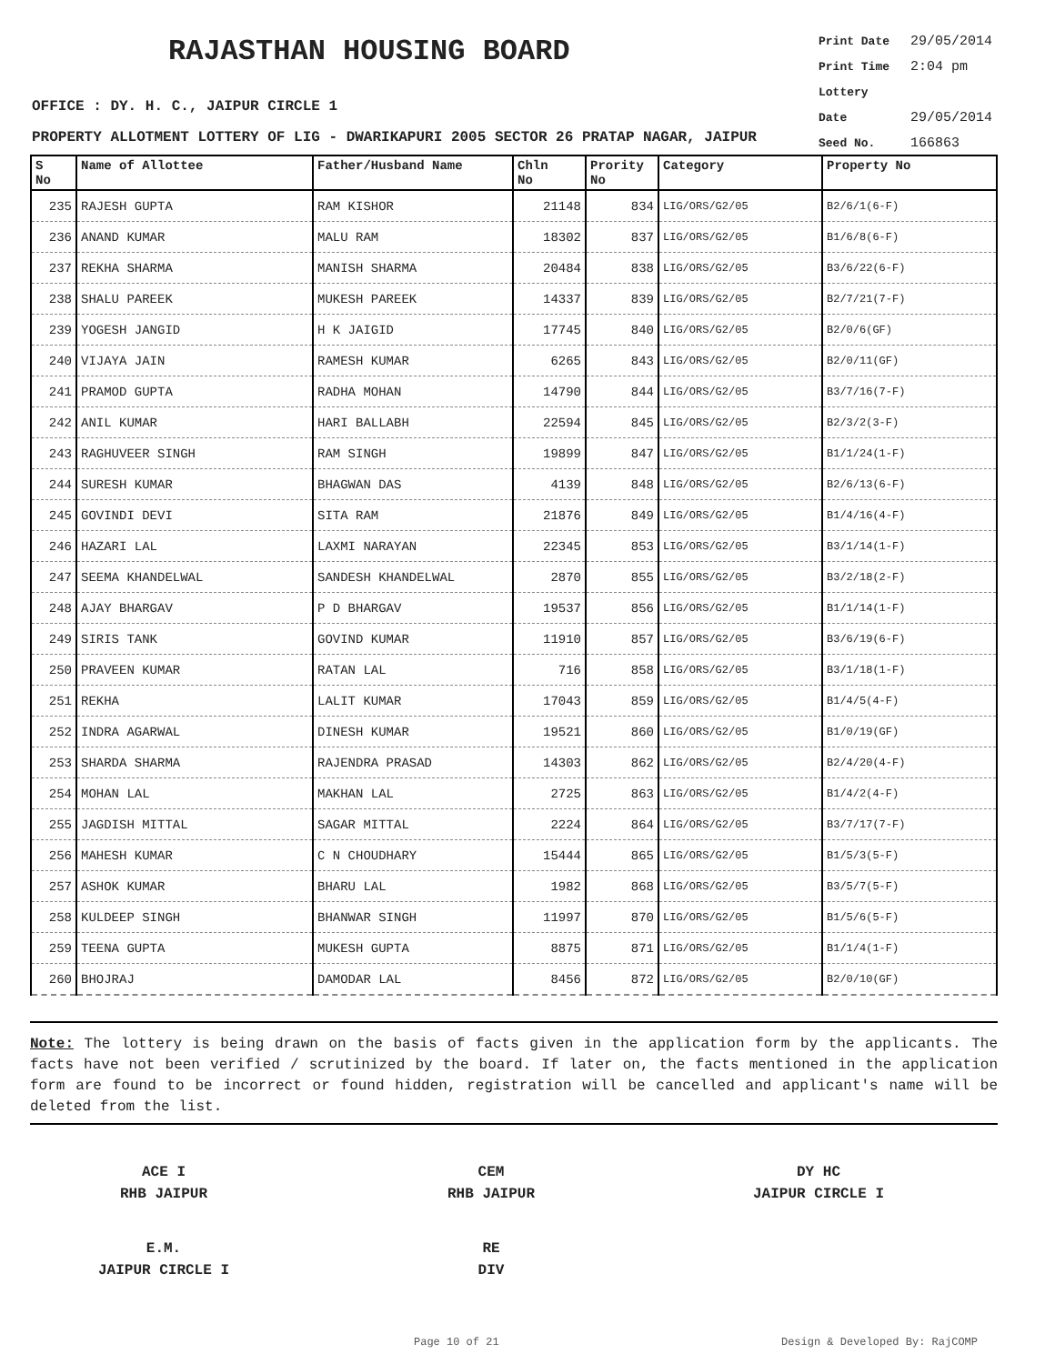RAJASTHAN HOUSING BOARD
Print Date 29/05/2014
Print Time 2:04 pm
Lottery Date 29/05/2014
Seed No. 166863
OFFICE : DY. H. C., JAIPUR CIRCLE 1
PROPERTY ALLOTMENT LOTTERY OF LIG - DWARIKAPURI 2005 SECTOR 26 PRATAP NAGAR, JAIPUR
| S No | Name of Allottee | Father/Husband Name | Chln No | Prority No | Category | Property No |
| --- | --- | --- | --- | --- | --- | --- |
| 235 | RAJESH GUPTA | RAM KISHOR | 21148 | 834 | LIG/ORS/G2/05 | B2/6/1(6-F) |
| 236 | ANAND KUMAR | MALU RAM | 18302 | 837 | LIG/ORS/G2/05 | B1/6/8(6-F) |
| 237 | REKHA SHARMA | MANISH SHARMA | 20484 | 838 | LIG/ORS/G2/05 | B3/6/22(6-F) |
| 238 | SHALU PAREEK | MUKESH PAREEK | 14337 | 839 | LIG/ORS/G2/05 | B2/7/21(7-F) |
| 239 | YOGESH JANGID | H K JAIGID | 17745 | 840 | LIG/ORS/G2/05 | B2/0/6(GF) |
| 240 | VIJAYA JAIN | RAMESH KUMAR | 6265 | 843 | LIG/ORS/G2/05 | B2/0/11(GF) |
| 241 | PRAMOD GUPTA | RADHA MOHAN | 14790 | 844 | LIG/ORS/G2/05 | B3/7/16(7-F) |
| 242 | ANIL KUMAR | HARI BALLABH | 22594 | 845 | LIG/ORS/G2/05 | B2/3/2(3-F) |
| 243 | RAGHUVEER SINGH | RAM SINGH | 19899 | 847 | LIG/ORS/G2/05 | B1/1/24(1-F) |
| 244 | SURESH KUMAR | BHAGWAN DAS | 4139 | 848 | LIG/ORS/G2/05 | B2/6/13(6-F) |
| 245 | GOVINDI DEVI | SITA RAM | 21876 | 849 | LIG/ORS/G2/05 | B1/4/16(4-F) |
| 246 | HAZARI LAL | LAXMI NARAYAN | 22345 | 853 | LIG/ORS/G2/05 | B3/1/14(1-F) |
| 247 | SEEMA KHANDELWAL | SANDESH KHANDELWAL | 2870 | 855 | LIG/ORS/G2/05 | B3/2/18(2-F) |
| 248 | AJAY BHARGAV | P D BHARGAV | 19537 | 856 | LIG/ORS/G2/05 | B1/1/14(1-F) |
| 249 | SIRIS TANK | GOVIND KUMAR | 11910 | 857 | LIG/ORS/G2/05 | B3/6/19(6-F) |
| 250 | PRAVEEN KUMAR | RATAN LAL | 716 | 858 | LIG/ORS/G2/05 | B3/1/18(1-F) |
| 251 | REKHA | LALIT KUMAR | 17043 | 859 | LIG/ORS/G2/05 | B1/4/5(4-F) |
| 252 | INDRA AGARWAL | DINESH KUMAR | 19521 | 860 | LIG/ORS/G2/05 | B1/0/19(GF) |
| 253 | SHARDA SHARMA | RAJENDRA PRASAD | 14303 | 862 | LIG/ORS/G2/05 | B2/4/20(4-F) |
| 254 | MOHAN LAL | MAKHAN LAL | 2725 | 863 | LIG/ORS/G2/05 | B1/4/2(4-F) |
| 255 | JAGDISH MITTAL | SAGAR MITTAL | 2224 | 864 | LIG/ORS/G2/05 | B3/7/17(7-F) |
| 256 | MAHESH KUMAR | C N CHOUDHARY | 15444 | 865 | LIG/ORS/G2/05 | B1/5/3(5-F) |
| 257 | ASHOK KUMAR | BHARU LAL | 1982 | 868 | LIG/ORS/G2/05 | B3/5/7(5-F) |
| 258 | KULDEEP SINGH | BHANWAR SINGH | 11997 | 870 | LIG/ORS/G2/05 | B1/5/6(5-F) |
| 259 | TEENA GUPTA | MUKESH GUPTA | 8875 | 871 | LIG/ORS/G2/05 | B1/1/4(1-F) |
| 260 | BHOJRAJ | DAMODAR LAL | 8456 | 872 | LIG/ORS/G2/05 | B2/0/10(GF) |
Note: The lottery is being drawn on the basis of facts given in the application form by the applicants. The facts have not been verified / scrutinized by the board. If later on, the facts mentioned in the application form are found to be incorrect or found hidden, registration will be cancelled and applicant's name will be deleted from the list.
ACE I
RHB JAIPUR
CEM
RHB JAIPUR
DY HC
JAIPUR CIRCLE I
E.M.
JAIPUR CIRCLE I
RE
DIV
Page 10 of 21 Design & Developed By: RajCOMP